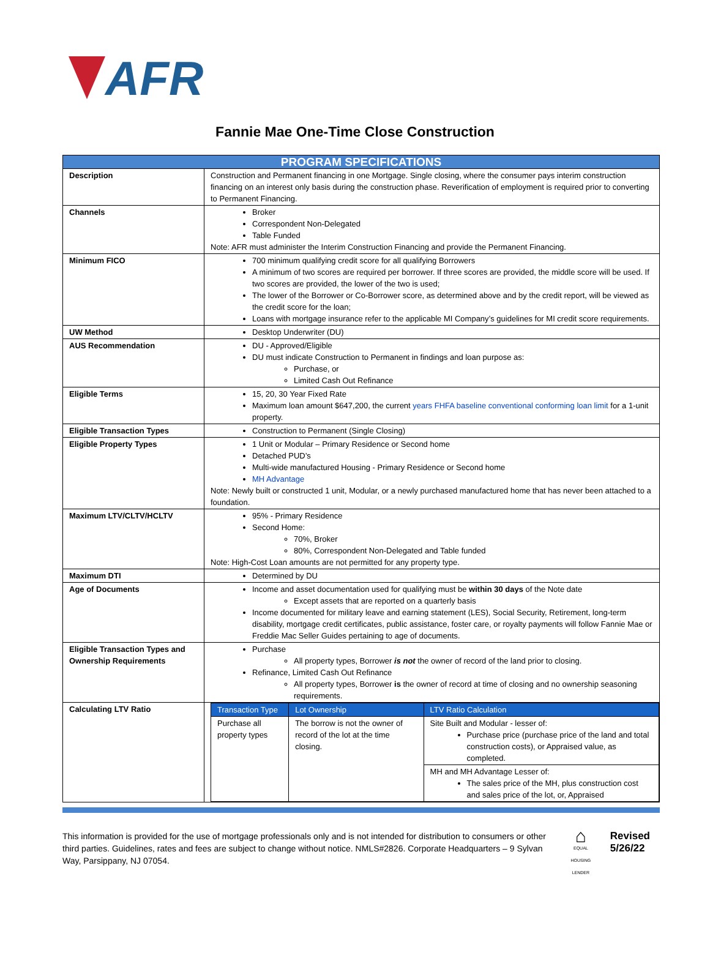AFR
Fannie Mae One-Time Close Construction
| PROGRAM SPECIFICATIONS | |
| Description | Construction and Permanent financing in one Mortgage. Single closing, where the consumer pays interim construction financing on an interest only basis during the construction phase. Reverification of employment is required prior to converting to Permanent Financing. |
| Channels | Broker Correspondent Non-Delegated Table Funded Note: AFR must administer the Interim Construction Financing and provide the Permanent Financing. |
| Minimum FICO | 700 minimum qualifying credit score for all qualifying Borrowers A minimum of two scores are required per borrower. If three scores are provided, the middle score will be used. If two scores are provided, the lower of the two is used; The lower of the Borrower or Co-Borrower score, as determined above and by the credit report, will be viewed as the credit score for the loan; Loans with mortgage insurance refer to the applicable MI Company’s guidelines for MI credit score requirements. |
| UW Method | Desktop Underwriter (DU) |
| AUS Recommendation | DU - Approved/Eligible DU must indicate Construction to Permanent in findings and loan purpose as: Purchase, or Limited Cash Out Refinance |
| Eligible Terms | 15, 20, 30 Year Fixed Rate Maximum loan amount $647,200, the current years FHFA baseline conventional conforming loan limit for a 1-unit property. |
| Eligible Transaction Types | Construction to Permanent (Single Closing) |
| Eligible Property Types | 1 Unit or Modular – Primary Residence or Second home Detached PUD’s Multi-wide manufactured Housing - Primary Residence or Second home MH Advantage Note: Newly built or constructed 1 unit, Modular, or a newly purchased manufactured home that has never been attached to a foundation. |
| Maximum LTV/CLTV/HCLTV | 95% - Primary Residence Second Home: 70%, Broker 80%, Correspondent Non-Delegated and Table funded Note: High-Cost Loan amounts are not permitted for any property type. |
| Maximum DTI | Determined by DU |
| Age of Documents | Income and asset documentation used for qualifying must be within 30 days of the Note date Except assets that are reported on a quarterly basis Income documented for military leave and earning statement (LES), Social Security, Retirement, long-term disability, mortgage credit certificates, public assistance, foster care, or royalty payments will follow Fannie Mae or Freddie Mac Seller Guides pertaining to age of documents. |
| Eligible Transaction Types and Ownership Requirements | Purchase All property types, Borrower is not the owner of record of the land prior to closing. Refinance, Limited Cash Out Refinance All property types, Borrower is the owner of record at time of closing and no ownership seasoning requirements. |
| Calculating LTV Ratio | / Transaction Type / Lot Ownership / LTV Ratio Calculation / / --- / --- / --- / / Purchase all property types / The borrow is not the owner of record of the lot at the time closing. / Site Built and Modular - lesser of: Purchase price (purchase price of the land and total construction costs), or Appraised value, as completed. / / / / MH and MH Advantage Lesser of: The sales price of the MH, plus construction cost and sales price of the lot, or, Appraised / |
This information is provided for the use of mortgage professionals only and is not intended for distribution to consumers or other third parties. Guidelines, rates and fees are subject to change without notice. NMLS#2826. Corporate Headquarters – 9 Sylvan Way, Parsippany, NJ 07054.
⌂
EQUAL HOUSING LENDER
Revised
5/26/22